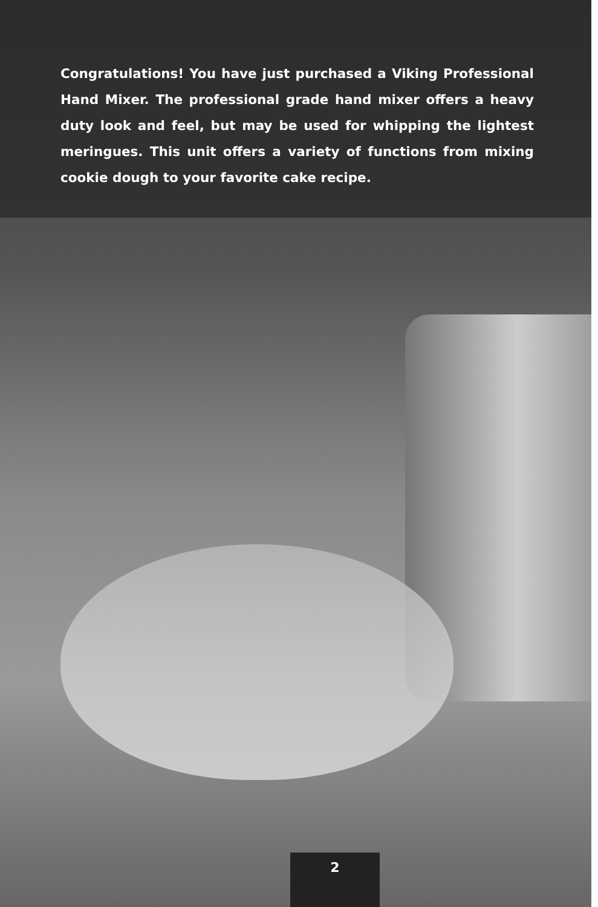Congratulations! You have just purchased a Viking Professional Hand Mixer. The professional grade hand mixer offers a heavy duty look and feel, but may be used for whipping the lightest meringues. This unit offers a variety of functions from mixing cookie dough to your favorite cake recipe.
2